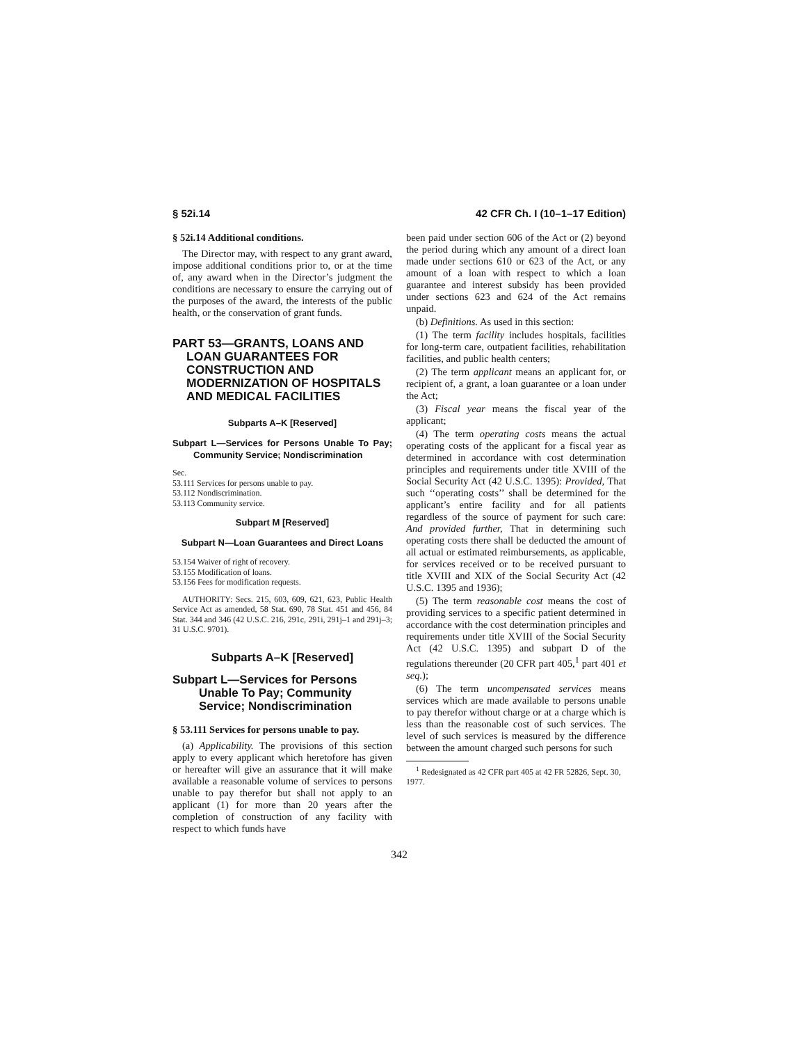§ 52i.14 42 CFR Ch. I (10–1–17 Edition)
§ 52i.14 Additional conditions.
The Director may, with respect to any grant award, impose additional conditions prior to, or at the time of, any award when in the Director’s judgment the conditions are necessary to ensure the carrying out of the purposes of the award, the interests of the public health, or the conservation of grant funds.
PART 53—GRANTS, LOANS AND LOAN GUARANTEES FOR CONSTRUCTION AND MODERNIZATION OF HOSPITALS AND MEDICAL FACILITIES
Subparts A–K [Reserved]
Subpart L—Services for Persons Unable To Pay; Community Service; Nondiscrimination
Sec.
53.111 Services for persons unable to pay.
53.112 Nondiscrimination.
53.113 Community service.
Subpart M [Reserved]
Subpart N—Loan Guarantees and Direct Loans
53.154 Waiver of right of recovery.
53.155 Modification of loans.
53.156 Fees for modification requests.
AUTHORITY: Secs. 215, 603, 609, 621, 623, Public Health Service Act as amended, 58 Stat. 690, 78 Stat. 451 and 456, 84 Stat. 344 and 346 (42 U.S.C. 216, 291c, 291i, 291j–1 and 291j–3; 31 U.S.C. 9701).
Subparts A–K [Reserved]
Subpart L—Services for Persons Unable To Pay; Community Service; Nondiscrimination
§ 53.111 Services for persons unable to pay.
(a) Applicability. The provisions of this section apply to every applicant which heretofore has given or hereafter will give an assurance that it will make available a reasonable volume of services to persons unable to pay therefor but shall not apply to an applicant (1) for more than 20 years after the completion of construction of any facility with respect to which funds have
been paid under section 606 of the Act or (2) beyond the period during which any amount of a direct loan made under sections 610 or 623 of the Act, or any amount of a loan with respect to which a loan guarantee and interest subsidy has been provided under sections 623 and 624 of the Act remains unpaid.
(b) Definitions. As used in this section:
(1) The term facility includes hospitals, facilities for long-term care, outpatient facilities, rehabilitation facilities, and public health centers;
(2) The term applicant means an applicant for, or recipient of, a grant, a loan guarantee or a loan under the Act;
(3) Fiscal year means the fiscal year of the applicant;
(4) The term operating costs means the actual operating costs of the applicant for a fiscal year as determined in accordance with cost determination principles and requirements under title XVIII of the Social Security Act (42 U.S.C. 1395): Provided, That such ‘‘operating costs’’ shall be determined for the applicant’s entire facility and for all patients regardless of the source of payment for such care: And provided further, That in determining such operating costs there shall be deducted the amount of all actual or estimated reimbursements, as applicable, for services received or to be received pursuant to title XVIII and XIX of the Social Security Act (42 U.S.C. 1395 and 1936);
(5) The term reasonable cost means the cost of providing services to a specific patient determined in accordance with the cost determination principles and requirements under title XVIII of the Social Security Act (42 U.S.C. 1395) and subpart D of the regulations thereunder (20 CFR part 405,<sup>1</sup> part 401 et seq.);
(6) The term uncompensated services means services which are made available to persons unable to pay therefor without charge or at a charge which is less than the reasonable cost of such services. The level of such services is measured by the difference between the amount charged such persons for such
<sup>1</sup> Redesignated as 42 CFR part 405 at 42 FR 52826, Sept. 30, 1977.
342